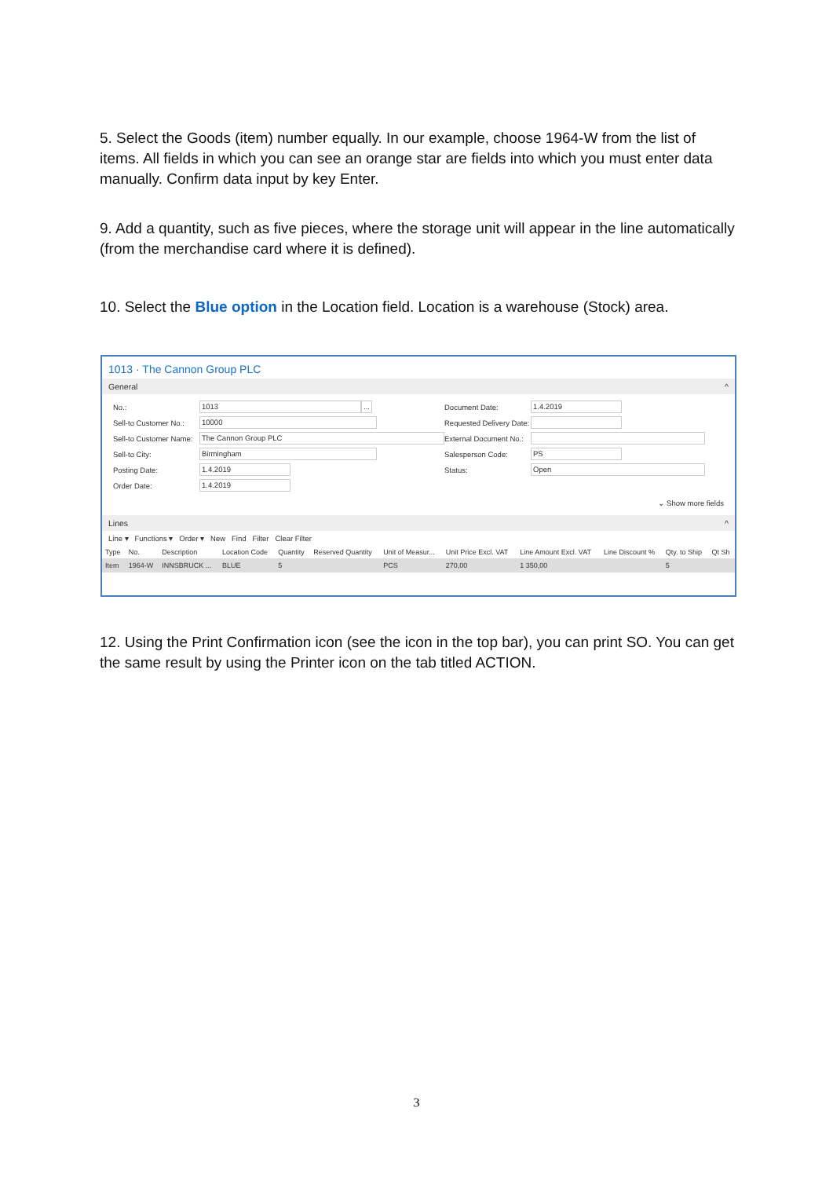5. Select the Goods (item) number equally. In our example, choose 1964-W from the list of items. All fields in which you can see an orange star are fields into which you must enter data manually. Confirm data input by key Enter.
9. Add a quantity, such as five pieces, where the storage unit will appear in the line automatically (from the merchandise card where it is defined).
10. Select the Blue option in the Location field. Location is a warehouse (Stock) area.
1013 · The Cannon Group PLC
General ^
No.: 1013 ...
Sell-to Customer No.: 10000
Sell-to Customer Name: The Cannon Group PLC
Sell-to City: Birmingham
Posting Date: 1.4.2019
Order Date: 1.4.2019
Document Date: 1.4.2019
Requested Delivery Date:
External Document No.:
Salesperson Code: PS
Status: Open
⌄ Show more fields
Lines ^
Line ▾ Functions ▾ Order ▾ New Find Filter Clear Filter
| Type | No. | Description | Location Code | Quantity | Reserved Quantity | Unit of Measur... | Unit Price Excl. VAT | Line Amount Excl. VAT | Line Discount % | Qty. to Ship | Qt Sh |
| --- | --- | --- | --- | --- | --- | --- | --- | --- | --- | --- | --- |
| Item | 1964-W | INNSBRUCK ... | BLUE | 5 | | PCS | 270,00 | 1 350,00 | | 5 | |
12. Using the Print Confirmation icon (see the icon in the top bar), you can print SO. You can get the same result by using the Printer icon on the tab titled ACTION.
3